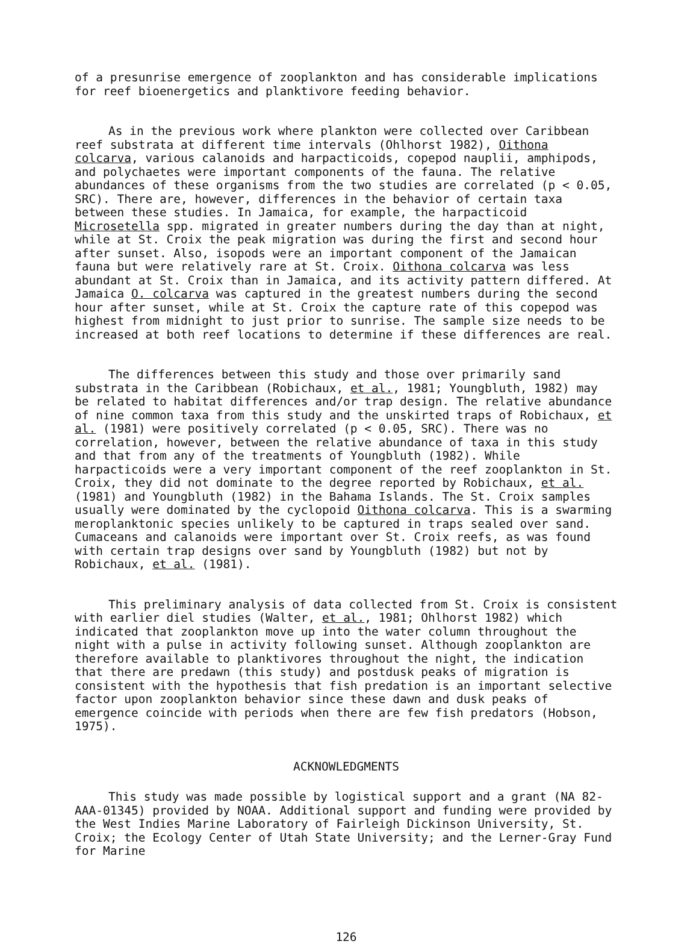of a presunrise emergence of zooplankton and has considerable implications for reef bioenergetics and planktivore feeding behavior.
As in the previous work where plankton were collected over Caribbean reef substrata at different time intervals (Ohlhorst 1982), Oithona colcarva, various calanoids and harpacticoids, copepod nauplii, amphipods, and polychaetes were important components of the fauna. The relative abundances of these organisms from the two studies are correlated (p < 0.05, SRC). There are, however, differences in the behavior of certain taxa between these studies. In Jamaica, for example, the harpacticoid Microsetella spp. migrated in greater numbers during the day than at night, while at St. Croix the peak migration was during the first and second hour after sunset. Also, isopods were an important component of the Jamaican fauna but were relatively rare at St. Croix. Oithona colcarva was less abundant at St. Croix than in Jamaica, and its activity pattern differed. At Jamaica O. colcarva was captured in the greatest numbers during the second hour after sunset, while at St. Croix the capture rate of this copepod was highest from midnight to just prior to sunrise. The sample size needs to be increased at both reef locations to determine if these differences are real.
The differences between this study and those over primarily sand substrata in the Caribbean (Robichaux, et al., 1981; Youngbluth, 1982) may be related to habitat differences and/or trap design. The relative abundance of nine common taxa from this study and the unskirted traps of Robichaux, et al. (1981) were positively correlated (p < 0.05, SRC). There was no correlation, however, between the relative abundance of taxa in this study and that from any of the treatments of Youngbluth (1982). While harpacticoids were a very important component of the reef zooplankton in St. Croix, they did not dominate to the degree reported by Robichaux, et al. (1981) and Youngbluth (1982) in the Bahama Islands. The St. Croix samples usually were dominated by the cyclopoid Oithona colcarva. This is a swarming meroplanktonic species unlikely to be captured in traps sealed over sand. Cumaceans and calanoids were important over St. Croix reefs, as was found with certain trap designs over sand by Youngbluth (1982) but not by Robichaux, et al. (1981).
This preliminary analysis of data collected from St. Croix is consistent with earlier diel studies (Walter, et al., 1981; Ohlhorst 1982) which indicated that zooplankton move up into the water column throughout the night with a pulse in activity following sunset. Although zooplankton are therefore available to planktivores throughout the night, the indication that there are predawn (this study) and postdusk peaks of migration is consistent with the hypothesis that fish predation is an important selective factor upon zooplankton behavior since these dawn and dusk peaks of emergence coincide with periods when there are few fish predators (Hobson, 1975).
ACKNOWLEDGMENTS
This study was made possible by logistical support and a grant (NA 82-AAA-01345) provided by NOAA. Additional support and funding were provided by the West Indies Marine Laboratory of Fairleigh Dickinson University, St. Croix; the Ecology Center of Utah State University; and the Lerner-Gray Fund for Marine
126